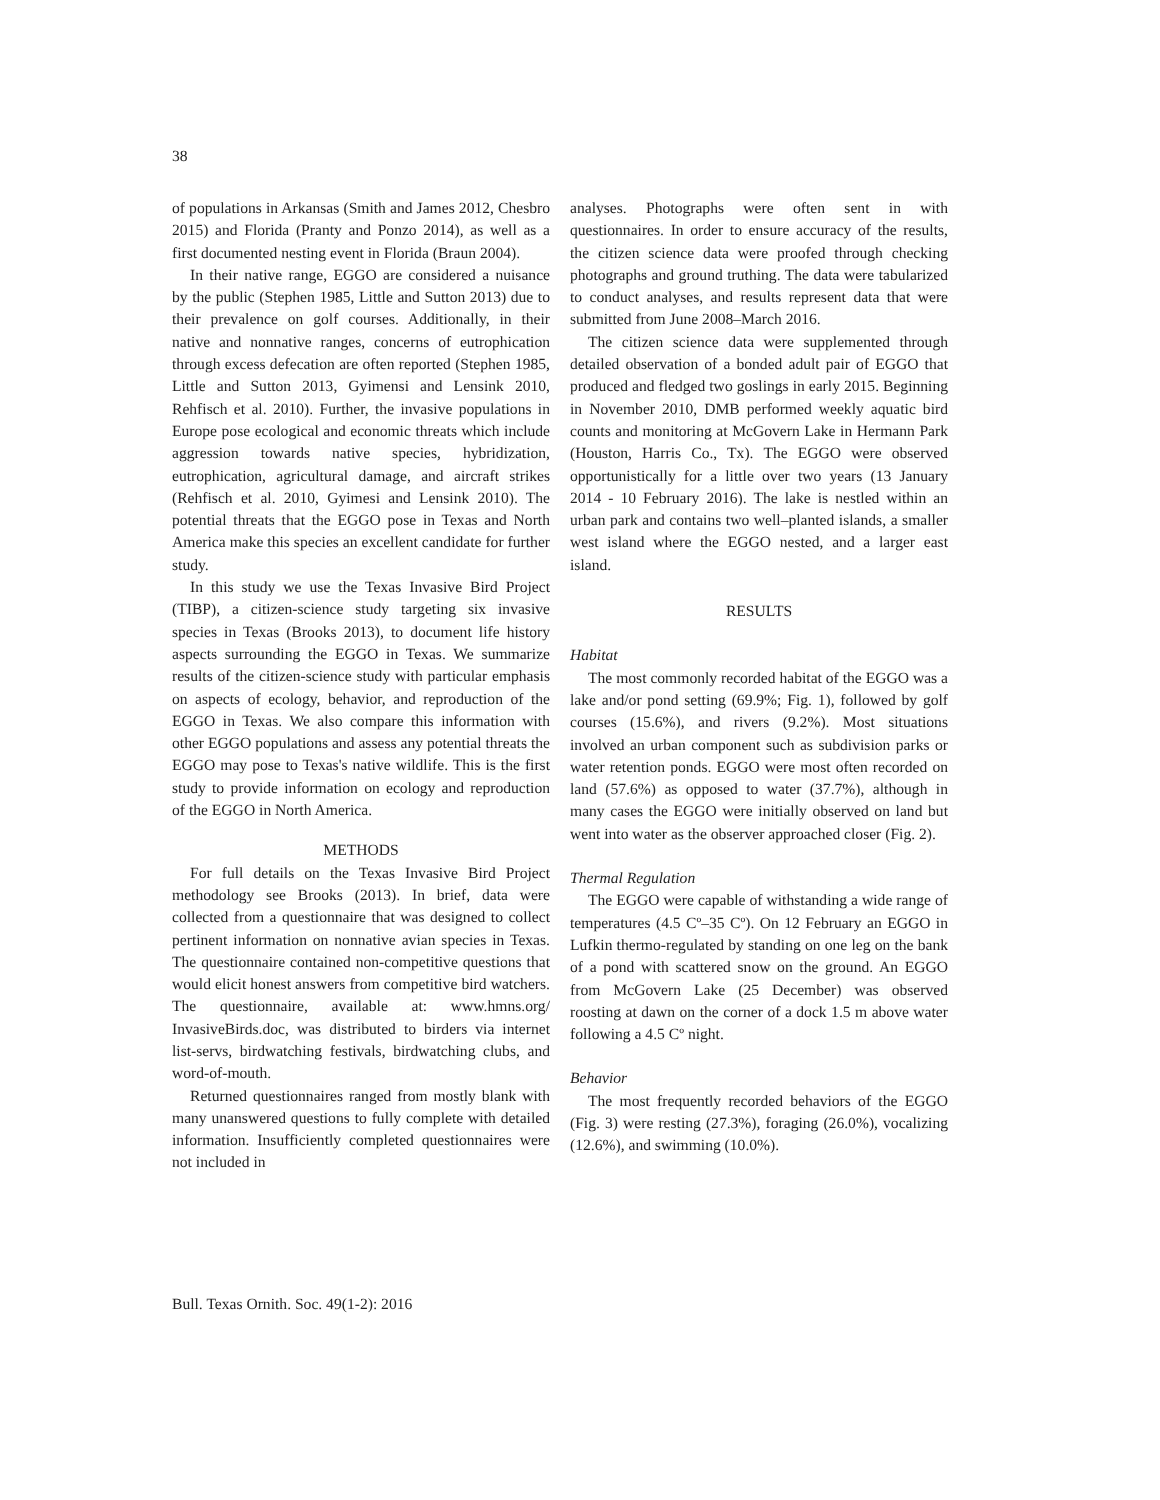38
of populations in Arkansas (Smith and James 2012, Chesbro 2015) and Florida (Pranty and Ponzo 2014), as well as a first documented nesting event in Florida (Braun 2004).
In their native range, EGGO are considered a nuisance by the public (Stephen 1985, Little and Sutton 2013) due to their prevalence on golf courses. Additionally, in their native and nonnative ranges, concerns of eutrophication through excess defecation are often reported (Stephen 1985, Little and Sutton 2013, Gyimensi and Lensink 2010, Rehfisch et al. 2010). Further, the invasive populations in Europe pose ecological and economic threats which include aggression towards native species, hybridization, eutrophication, agricultural damage, and aircraft strikes (Rehfisch et al. 2010, Gyimesi and Lensink 2010). The potential threats that the EGGO pose in Texas and North America make this species an excellent candidate for further study.
In this study we use the Texas Invasive Bird Project (TIBP), a citizen-science study targeting six invasive species in Texas (Brooks 2013), to document life history aspects surrounding the EGGO in Texas. We summarize results of the citizen-science study with particular emphasis on aspects of ecology, behavior, and reproduction of the EGGO in Texas. We also compare this information with other EGGO populations and assess any potential threats the EGGO may pose to Texas's native wildlife. This is the first study to provide information on ecology and reproduction of the EGGO in North America.
METHODS
For full details on the Texas Invasive Bird Project methodology see Brooks (2013). In brief, data were collected from a questionnaire that was designed to collect pertinent information on nonnative avian species in Texas. The questionnaire contained non-competitive questions that would elicit honest answers from competitive bird watchers. The questionnaire, available at: www.hmns.org/ InvasiveBirds.doc, was distributed to birders via internet list-servs, birdwatching festivals, birdwatching clubs, and word-of-mouth.
Returned questionnaires ranged from mostly blank with many unanswered questions to fully complete with detailed information. Insufficiently completed questionnaires were not included in
analyses. Photographs were often sent in with questionnaires. In order to ensure accuracy of the results, the citizen science data were proofed through checking photographs and ground truthing. The data were tabularized to conduct analyses, and results represent data that were submitted from June 2008–March 2016.
The citizen science data were supplemented through detailed observation of a bonded adult pair of EGGO that produced and fledged two goslings in early 2015. Beginning in November 2010, DMB performed weekly aquatic bird counts and monitoring at McGovern Lake in Hermann Park (Houston, Harris Co., Tx). The EGGO were observed opportunistically for a little over two years (13 January 2014 - 10 February 2016). The lake is nestled within an urban park and contains two well–planted islands, a smaller west island where the EGGO nested, and a larger east island.
RESULTS
Habitat
The most commonly recorded habitat of the EGGO was a lake and/or pond setting (69.9%; Fig. 1), followed by golf courses (15.6%), and rivers (9.2%). Most situations involved an urban component such as subdivision parks or water retention ponds. EGGO were most often recorded on land (57.6%) as opposed to water (37.7%), although in many cases the EGGO were initially observed on land but went into water as the observer approached closer (Fig. 2).
Thermal Regulation
The EGGO were capable of withstanding a wide range of temperatures (4.5 Cº–35 Cº). On 12 February an EGGO in Lufkin thermo-regulated by standing on one leg on the bank of a pond with scattered snow on the ground. An EGGO from McGovern Lake (25 December) was observed roosting at dawn on the corner of a dock 1.5 m above water following a 4.5 Cº night.
Behavior
The most frequently recorded behaviors of the EGGO (Fig. 3) were resting (27.3%), foraging (26.0%), vocalizing (12.6%), and swimming (10.0%).
Bull. Texas Ornith. Soc. 49(1-2): 2016